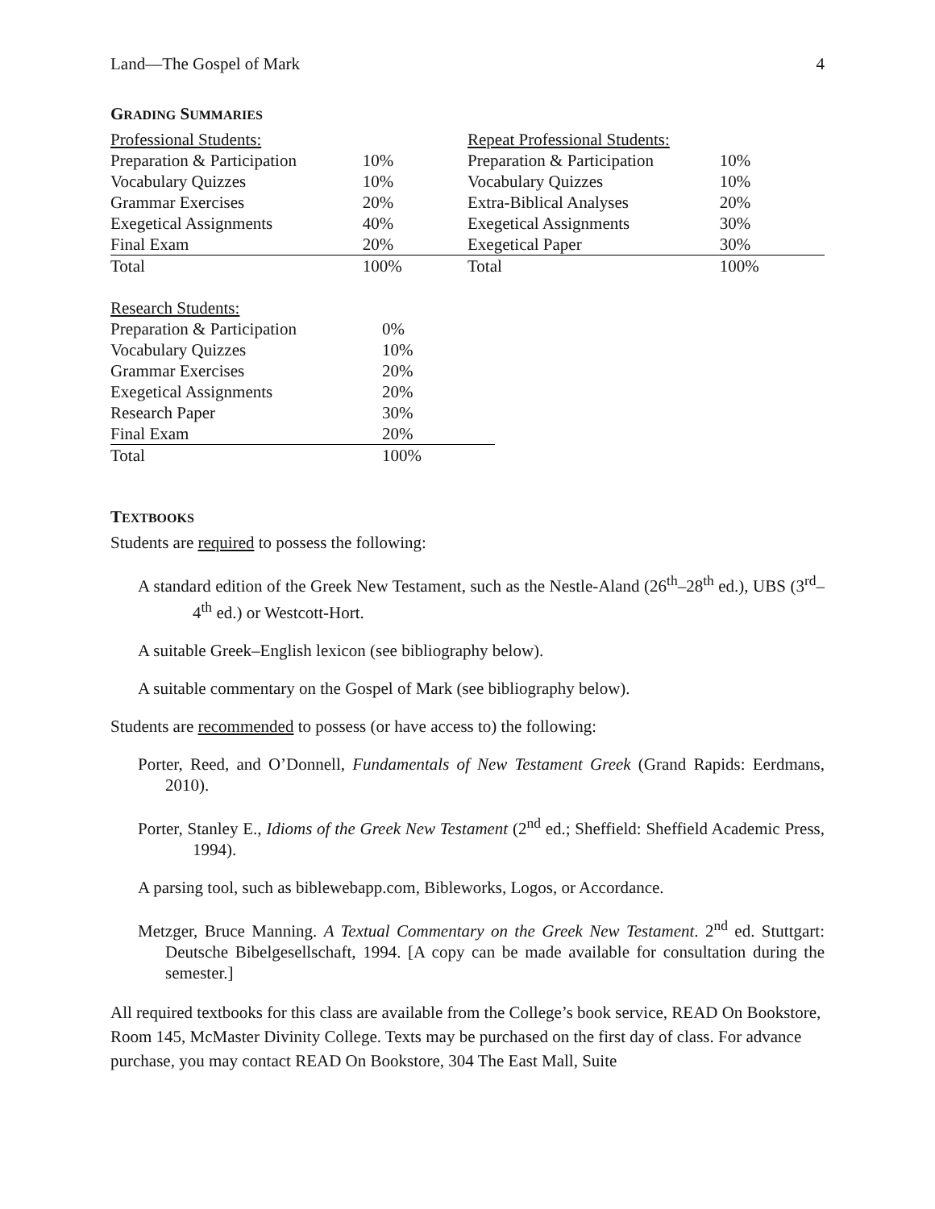Land—The Gospel of Mark 4
GRADING SUMMARIES
| Professional Students: | |
| Preparation & Participation | 10% |
| Vocabulary Quizzes | 10% |
| Grammar Exercises | 20% |
| Exegetical Assignments | 40% |
| Final Exam | 20% |
| Total | 100% |
| Repeat Professional Students: | |
| Preparation & Participation | 10% |
| Vocabulary Quizzes | 10% |
| Extra-Biblical Analyses | 20% |
| Exegetical Assignments | 30% |
| Exegetical Paper | 30% |
| Total | 100% |
| Research Students: | |
| Preparation & Participation | 0% |
| Vocabulary Quizzes | 10% |
| Grammar Exercises | 20% |
| Exegetical Assignments | 20% |
| Research Paper | 30% |
| Final Exam | 20% |
| Total | 100% |
TEXTBOOKS
Students are required to possess the following:
A standard edition of the Greek New Testament, such as the Nestle-Aland (26<sup>th</sup>–28<sup>th</sup> ed.), UBS (3<sup>rd</sup>–4<sup>th</sup> ed.) or Westcott-Hort.
A suitable Greek–English lexicon (see bibliography below).
A suitable commentary on the Gospel of Mark (see bibliography below).
Students are recommended to possess (or have access to) the following:
Porter, Reed, and O’Donnell, Fundamentals of New Testament Greek (Grand Rapids: Eerdmans, 2010).
Porter, Stanley E., Idioms of the Greek New Testament (2<sup>nd</sup> ed.; Sheffield: Sheffield Academic Press, 1994).
A parsing tool, such as biblewebapp.com, Bibleworks, Logos, or Accordance.
Metzger, Bruce Manning. A Textual Commentary on the Greek New Testament. 2<sup>nd</sup> ed. Stuttgart: Deutsche Bibelgesellschaft, 1994. [A copy can be made available for consultation during the semester.]
All required textbooks for this class are available from the College’s book service, READ On Bookstore, Room 145, McMaster Divinity College. Texts may be purchased on the first day of class. For advance purchase, you may contact READ On Bookstore, 304 The East Mall, Suite